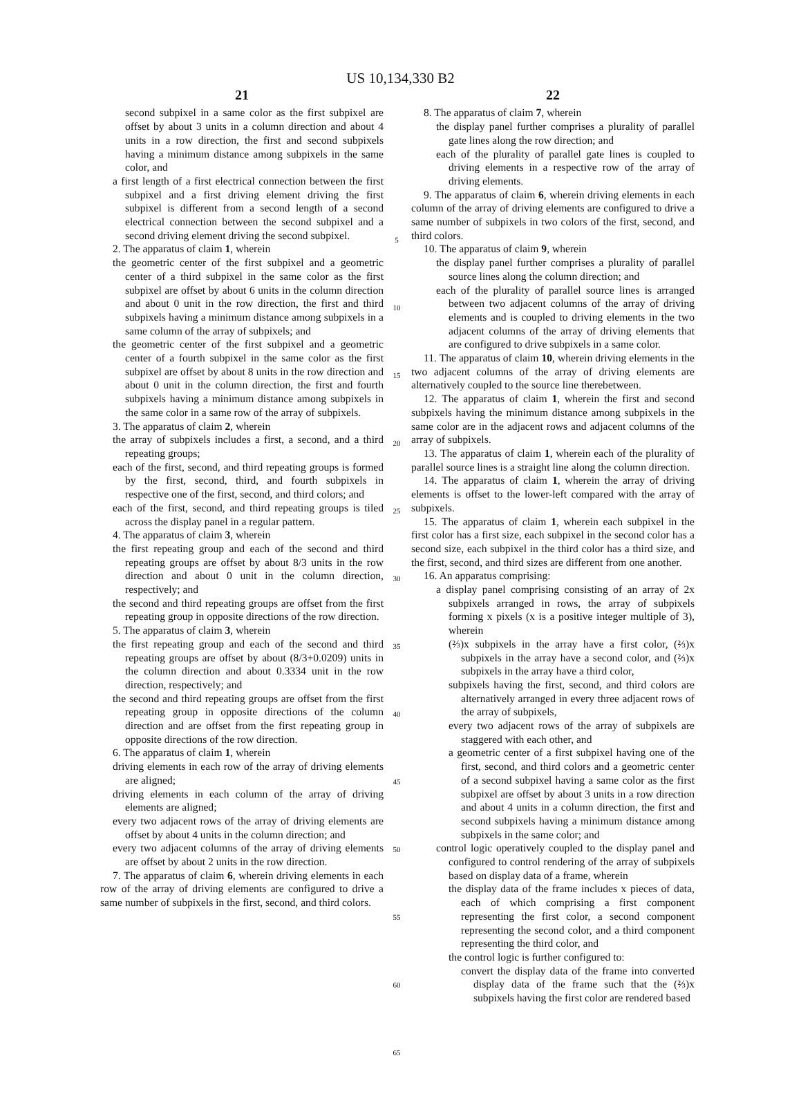US 10,134,330 B2
21
second subpixel in a same color as the first subpixel are offset by about 3 units in a column direction and about 4 units in a row direction, the first and second subpixels having a minimum distance among subpixels in the same color, and
a first length of a first electrical connection between the first subpixel and a first driving element driving the first subpixel is different from a second length of a second electrical connection between the second subpixel and a second driving element driving the second subpixel.
2. The apparatus of claim 1, wherein
the geometric center of the first subpixel and a geometric center of a third subpixel in the same color as the first subpixel are offset by about 6 units in the column direction and about 0 unit in the row direction, the first and third subpixels having a minimum distance among subpixels in a same column of the array of subpixels; and
the geometric center of the first subpixel and a geometric center of a fourth subpixel in the same color as the first subpixel are offset by about 8 units in the row direction and about 0 unit in the column direction, the first and fourth subpixels having a minimum distance among subpixels in the same color in a same row of the array of subpixels.
3. The apparatus of claim 2, wherein
the array of subpixels includes a first, a second, and a third repeating groups;
each of the first, second, and third repeating groups is formed by the first, second, third, and fourth subpixels in respective one of the first, second, and third colors; and
each of the first, second, and third repeating groups is tiled across the display panel in a regular pattern.
4. The apparatus of claim 3, wherein
the first repeating group and each of the second and third repeating groups are offset by about 8/3 units in the row direction and about 0 unit in the column direction, respectively; and
the second and third repeating groups are offset from the first repeating group in opposite directions of the row direction.
5. The apparatus of claim 3, wherein
the first repeating group and each of the second and third repeating groups are offset by about (8/3+0.0209) units in the column direction and about 0.3334 unit in the row direction, respectively; and
the second and third repeating groups are offset from the first repeating group in opposite directions of the column direction and are offset from the first repeating group in opposite directions of the row direction.
6. The apparatus of claim 1, wherein
driving elements in each row of the array of driving elements are aligned;
driving elements in each column of the array of driving elements are aligned;
every two adjacent rows of the array of driving elements are offset by about 4 units in the column direction; and
every two adjacent columns of the array of driving elements are offset by about 2 units in the row direction.
7. The apparatus of claim 6, wherein driving elements in each row of the array of driving elements are configured to drive a same number of subpixels in the first, second, and third colors.
5
10
15
20
25
30
35
40
45
50
55
60
65
22
8. The apparatus of claim 7, wherein
the display panel further comprises a plurality of parallel gate lines along the row direction; and
each of the plurality of parallel gate lines is coupled to driving elements in a respective row of the array of driving elements.
9. The apparatus of claim 6, wherein driving elements in each column of the array of driving elements are configured to drive a same number of subpixels in two colors of the first, second, and third colors.
10. The apparatus of claim 9, wherein
the display panel further comprises a plurality of parallel source lines along the column direction; and
each of the plurality of parallel source lines is arranged between two adjacent columns of the array of driving elements and is coupled to driving elements in the two adjacent columns of the array of driving elements that are configured to drive subpixels in a same color.
11. The apparatus of claim 10, wherein driving elements in the two adjacent columns of the array of driving elements are alternatively coupled to the source line therebetween.
12. The apparatus of claim 1, wherein the first and second subpixels having the minimum distance among subpixels in the same color are in the adjacent rows and adjacent columns of the array of subpixels.
13. The apparatus of claim 1, wherein each of the plurality of parallel source lines is a straight line along the column direction.
14. The apparatus of claim 1, wherein the array of driving elements is offset to the lower-left compared with the array of subpixels.
15. The apparatus of claim 1, wherein each subpixel in the first color has a first size, each subpixel in the second color has a second size, each subpixel in the third color has a third size, and the first, second, and third sizes are different from one another.
16. An apparatus comprising:
a display panel comprising consisting of an array of 2x subpixels arranged in rows, the array of subpixels forming x pixels (x is a positive integer multiple of 3), wherein
(⅔)x subpixels in the array have a first color, (⅔)x subpixels in the array have a second color, and (⅔)x subpixels in the array have a third color,
subpixels having the first, second, and third colors are alternatively arranged in every three adjacent rows of the array of subpixels,
every two adjacent rows of the array of subpixels are staggered with each other, and
a geometric center of a first subpixel having one of the first, second, and third colors and a geometric center of a second subpixel having a same color as the first subpixel are offset by about 3 units in a row direction and about 4 units in a column direction, the first and second subpixels having a minimum distance among subpixels in the same color; and
control logic operatively coupled to the display panel and configured to control rendering of the array of subpixels based on display data of a frame, wherein
the display data of the frame includes x pieces of data, each of which comprising a first component representing the first color, a second component representing the second color, and a third component representing the third color, and
the control logic is further configured to:
convert the display data of the frame into converted display data of the frame such that the (⅔)x subpixels having the first color are rendered based